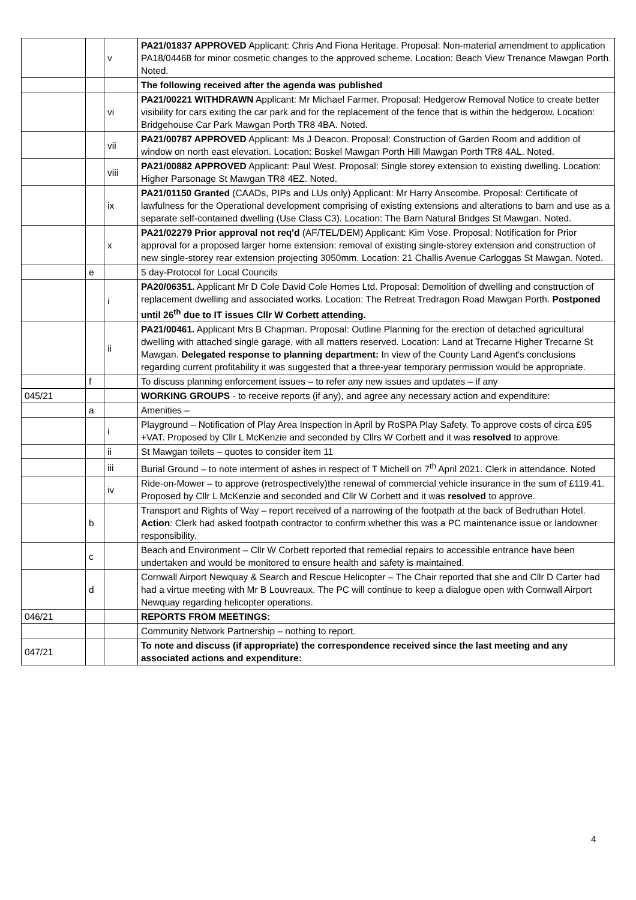| | | v | PA21/01837 APPROVED Applicant: Chris And Fiona Heritage. Proposal: Non-material amendment to application PA18/04468 for minor cosmetic changes to the approved scheme. Location: Beach View Trenance Mawgan Porth. Noted. |
| | | | The following received after the agenda was published |
| | | vi | PA21/00221 WITHDRAWN Applicant: Mr Michael Farmer. Proposal: Hedgerow Removal Notice to create better visibility for cars exiting the car park and for the replacement of the fence that is within the hedgerow. Location: Bridgehouse Car Park Mawgan Porth TR8 4BA. Noted. |
| | | vii | PA21/00787 APPROVED Applicant: Ms J Deacon. Proposal: Construction of Garden Room and addition of window on north east elevation. Location: Boskel Mawgan Porth Hill Mawgan Porth TR8 4AL. Noted. |
| | | viii | PA21/00882 APPROVED Applicant: Paul West. Proposal: Single storey extension to existing dwelling. Location: Higher Parsonage St Mawgan TR8 4EZ. Noted. |
| | | ix | PA21/01150 Granted (CAADs, PIPs and LUs only) Applicant: Mr Harry Anscombe. Proposal: Certificate of lawfulness for the Operational development comprising of existing extensions and alterations to barn and use as a separate self-contained dwelling (Use Class C3). Location: The Barn Natural Bridges St Mawgan. Noted. |
| | | x | PA21/02279 Prior approval not req'd (AF/TEL/DEM) Applicant: Kim Vose. Proposal: Notification for Prior approval for a proposed larger home extension: removal of existing single-storey extension and construction of new single-storey rear extension projecting 3050mm. Location: 21 Challis Avenue Carloggas St Mawgan. Noted. |
| | e | | 5 day-Protocol for Local Councils |
| | | i | PA20/06351. Applicant Mr D Cole David Cole Homes Ltd. Proposal: Demolition of dwelling and construction of replacement dwelling and associated works. Location: The Retreat Tredragon Road Mawgan Porth. Postponed until 26<sup>th</sup> due to IT issues Cllr W Corbett attending. |
| | | ii | PA21/00461. Applicant Mrs B Chapman. Proposal: Outline Planning for the erection of detached agricultural dwelling with attached single garage, with all matters reserved. Location: Land at Trecarne Higher Trecarne St Mawgan. Delegated response to planning department: In view of the County Land Agent's conclusions regarding current profitability it was suggested that a three-year temporary permission would be appropriate. |
| | f | | To discuss planning enforcement issues – to refer any new issues and updates – if any |
| 045/21 | | | WORKING GROUPS - to receive reports (if any), and agree any necessary action and expenditure: |
| | a | | Amenities – |
| | | i | Playground – Notification of Play Area Inspection in April by RoSPA Play Safety. To approve costs of circa £95 +VAT. Proposed by Cllr L McKenzie and seconded by Cllrs W Corbett and it was resolved to approve. |
| | | ii | St Mawgan toilets – quotes to consider item 11 |
| | | iii | Burial Ground – to note interment of ashes in respect of T Michell on 7<sup>th</sup> April 2021. Clerk in attendance. Noted |
| | | iv | Ride-on-Mower – to approve (retrospectively)the renewal of commercial vehicle insurance in the sum of £119.41. Proposed by Cllr L McKenzie and seconded and Cllr W Corbett and it was resolved to approve. |
| | b | | Transport and Rights of Way – report received of a narrowing of the footpath at the back of Bedruthan Hotel. Action : Clerk had asked footpath contractor to confirm whether this was a PC maintenance issue or landowner responsibility. |
| | c | | Beach and Environment – Cllr W Corbett reported that remedial repairs to accessible entrance have been undertaken and would be monitored to ensure health and safety is maintained. |
| | d | | Cornwall Airport Newquay & Search and Rescue Helicopter – The Chair reported that she and Cllr D Carter had had a virtue meeting with Mr B Louvreaux. The PC will continue to keep a dialogue open with Cornwall Airport Newquay regarding helicopter operations. |
| 046/21 | | | REPORTS FROM MEETINGS: |
| | | | Community Network Partnership – nothing to report. |
| 047/21 | | | To note and discuss (if appropriate) the correspondence received since the last meeting and any associated actions and expenditure: |
4